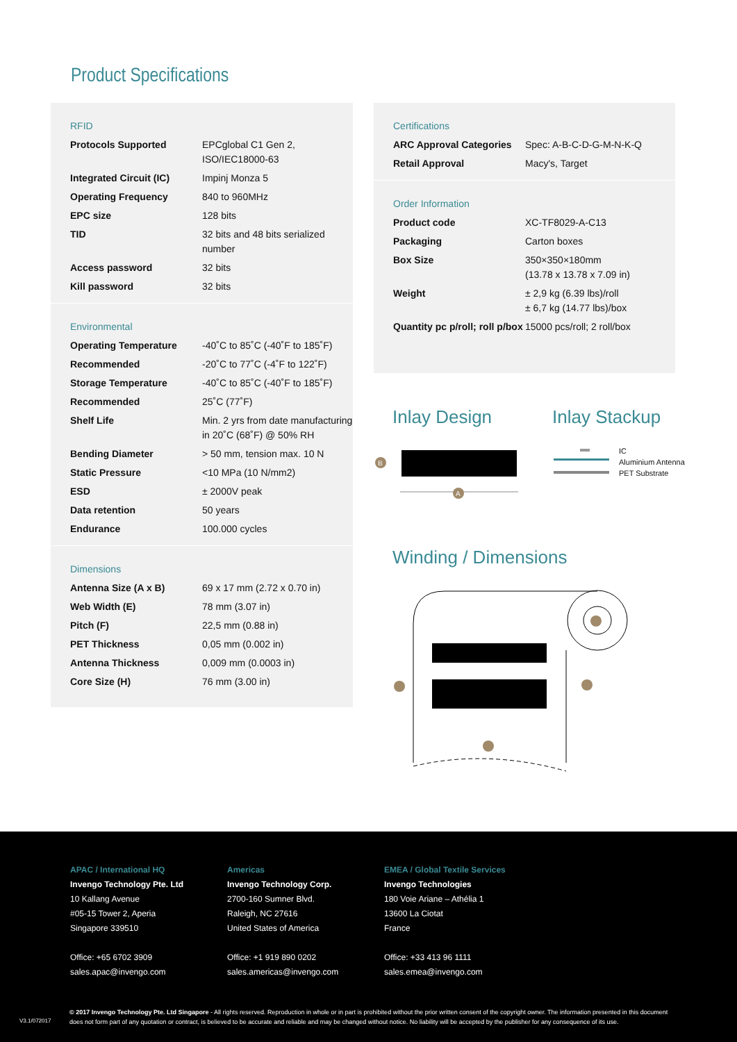Product Specifications
RFID
| Protocols Supported | EPCglobal C1 Gen 2, ISO/IEC18000-63 |
| Integrated Circuit (IC) | Impinj Monza 5 |
| Operating Frequency | 840 to 960MHz |
| EPC size | 128 bits |
| TID | 32 bits and 48 bits serialized number |
| Access password | 32 bits |
| Kill password | 32 bits |
Environmental
| Operating Temperature | -40˚C to 85˚C (-40˚F to 185˚F) |
| Recommended | -20˚C to 77˚C (-4˚F to 122˚F) |
| Storage Temperature | -40˚C to 85˚C (-40˚F to 185˚F) |
| Recommended | 25˚C (77˚F) |
| Shelf Life | Min. 2 yrs from date manufacturing in 20˚C (68˚F) @ 50% RH |
| Bending Diameter | > 50 mm, tension max. 10 N |
| Static Pressure | <10 MPa (10 N/mm2) |
| ESD | ± 2000V peak |
| Data retention | 50 years |
| Endurance | 100.000 cycles |
Dimensions
| Antenna Size (A x B) | 69 x 17 mm (2.72 x 0.70 in) |
| Web Width (E) | 78 mm (3.07 in) |
| Pitch (F) | 22,5 mm (0.88 in) |
| PET Thickness | 0,05 mm (0.002 in) |
| Antenna Thickness | 0,009 mm (0.0003 in) |
| Core Size (H) | 76 mm (3.00 in) |
Certifications
| ARC Approval Categories | Spec: A-B-C-D-G-M-N-K-Q |
| Retail Approval | Macy's, Target |
Order Information
| Product code | XC-TF8029-A-C13 |
| Packaging | Carton boxes |
| Box Size | 350×350×180mm (13.78 x 13.78 x 7.09 in) |
| Weight | ± 2,9 kg (6.39 lbs)/roll ± 6,7 kg (14.77 lbs)/box |
| Quantity pc p/roll; roll p/box | 15000 pcs/roll; 2 roll/box |
Inlay Design Inlay Stackup
B
A
IC
Aluminium Antenna
PET Substrate
Winding / Dimensions
APAC / International HQ
Invengo Technology Pte. Ltd
10 Kallang Avenue
#05-15 Tower 2, Aperia
Singapore 339510
Office: +65 6702 3909
sales.apac@invengo.com
Americas
Invengo Technology Corp.
2700-160 Sumner Blvd.
Raleigh, NC 27616
United States of America
Office: +1 919 890 0202
sales.americas@invengo.com
EMEA / Global Textile Services
Invengo Technologies
180 Voie Ariane – Athélia 1
13600 La Ciotat
France
Office: +33 413 96 1111
sales.emea@invengo.com
V3.1/072017
© 2017 Invengo Technology Pte. Ltd Singapore - All rights reserved. Reproduction in whole or in part is prohibited without the prior written consent of the copyright owner. The information presented in this document does not form part of any quotation or contract, is believed to be accurate and reliable and may be changed without notice. No liability will be accepted by the publisher for any consequence of its use.